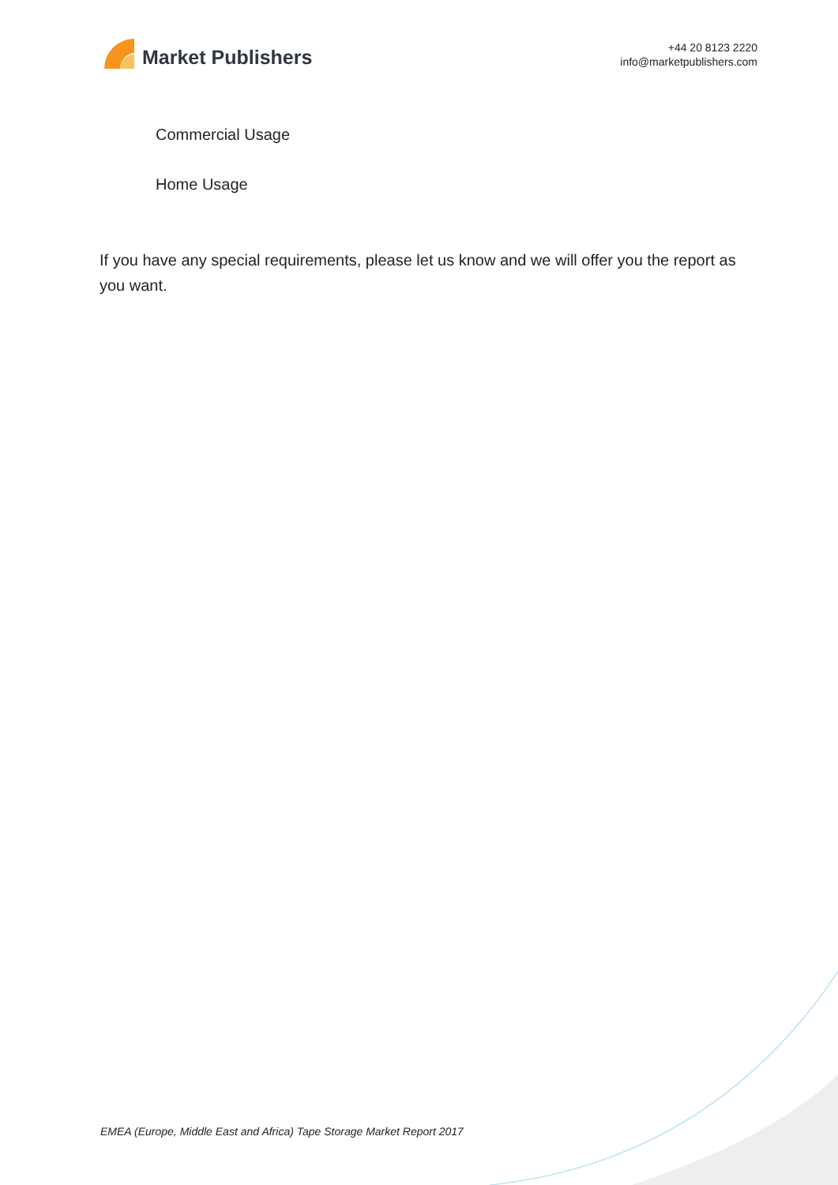Market Publishers
+44 20 8123 2220
info@marketpublishers.com
Commercial Usage
Home Usage
If you have any special requirements, please let us know and we will offer you the report as you want.
EMEA (Europe, Middle East and Africa) Tape Storage Market Report 2017